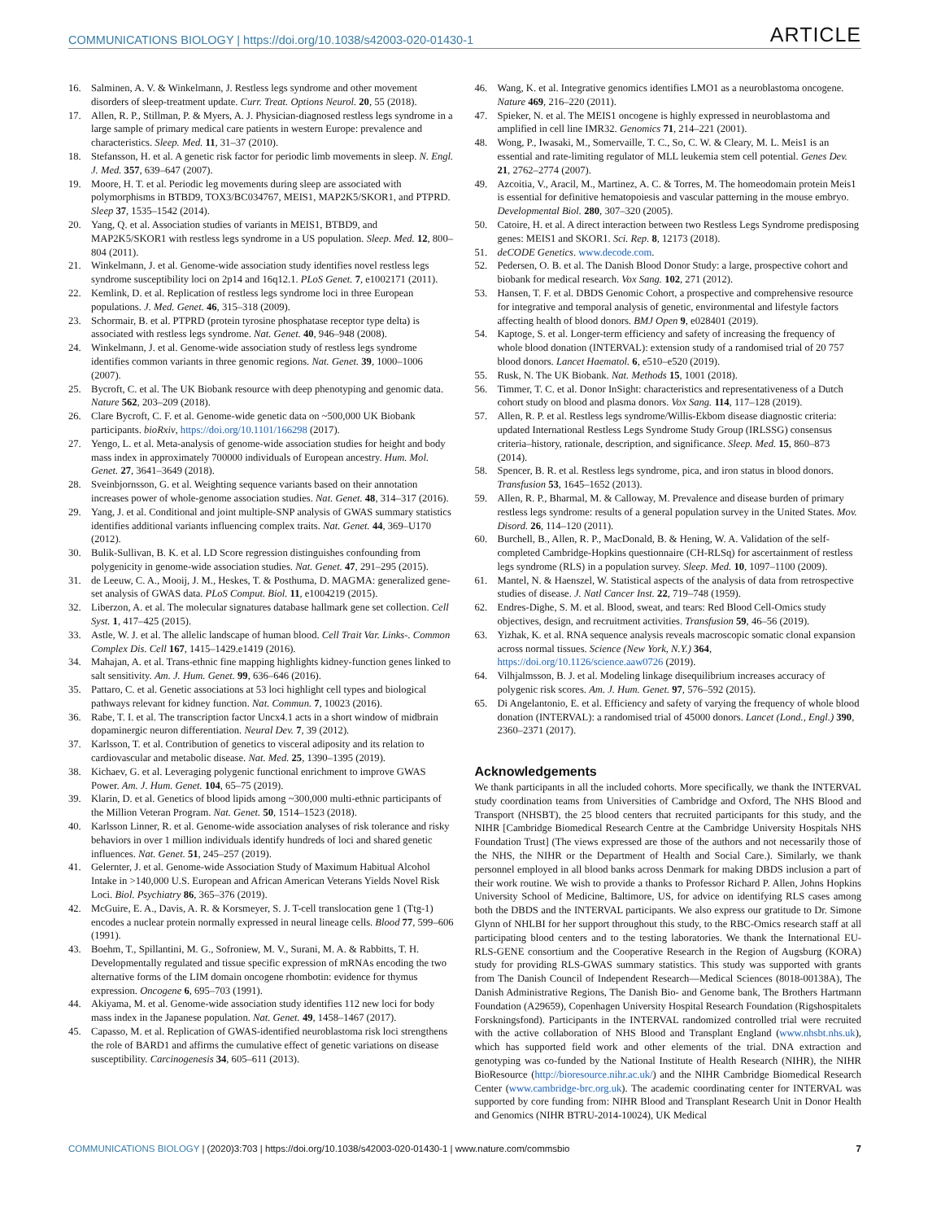COMMUNICATIONS BIOLOGY | https://doi.org/10.1038/s42003-020-01430-1 ARTICLE
16. Salminen, A. V. & Winkelmann, J. Restless legs syndrome and other movement disorders of sleep-treatment update. Curr. Treat. Options Neurol. 20, 55 (2018).
17. Allen, R. P., Stillman, P. & Myers, A. J. Physician-diagnosed restless legs syndrome in a large sample of primary medical care patients in western Europe: prevalence and characteristics. Sleep. Med. 11, 31–37 (2010).
18. Stefansson, H. et al. A genetic risk factor for periodic limb movements in sleep. N. Engl. J. Med. 357, 639–647 (2007).
19. Moore, H. T. et al. Periodic leg movements during sleep are associated with polymorphisms in BTBD9, TOX3/BC034767, MEIS1, MAP2K5/SKOR1, and PTPRD. Sleep 37, 1535–1542 (2014).
20. Yang, Q. et al. Association studies of variants in MEIS1, BTBD9, and MAP2K5/SKOR1 with restless legs syndrome in a US population. Sleep. Med. 12, 800–804 (2011).
21. Winkelmann, J. et al. Genome-wide association study identifies novel restless legs syndrome susceptibility loci on 2p14 and 16q12.1. PLoS Genet. 7, e1002171 (2011).
22. Kemlink, D. et al. Replication of restless legs syndrome loci in three European populations. J. Med. Genet. 46, 315–318 (2009).
23. Schormair, B. et al. PTPRD (protein tyrosine phosphatase receptor type delta) is associated with restless legs syndrome. Nat. Genet. 40, 946–948 (2008).
24. Winkelmann, J. et al. Genome-wide association study of restless legs syndrome identifies common variants in three genomic regions. Nat. Genet. 39, 1000–1006 (2007).
25. Bycroft, C. et al. The UK Biobank resource with deep phenotyping and genomic data. Nature 562, 203–209 (2018).
26. Clare Bycroft, C. F. et al. Genome-wide genetic data on ~500,000 UK Biobank participants. bioRxiv, https://doi.org/10.1101/166298 (2017).
27. Yengo, L. et al. Meta-analysis of genome-wide association studies for height and body mass index in approximately 700000 individuals of European ancestry. Hum. Mol. Genet. 27, 3641–3649 (2018).
28. Sveinbjornsson, G. et al. Weighting sequence variants based on their annotation increases power of whole-genome association studies. Nat. Genet. 48, 314–317 (2016).
29. Yang, J. et al. Conditional and joint multiple-SNP analysis of GWAS summary statistics identifies additional variants influencing complex traits. Nat. Genet. 44, 369–U170 (2012).
30. Bulik-Sullivan, B. K. et al. LD Score regression distinguishes confounding from polygenicity in genome-wide association studies. Nat. Genet. 47, 291–295 (2015).
31. de Leeuw, C. A., Mooij, J. M., Heskes, T. & Posthuma, D. MAGMA: generalized gene-set analysis of GWAS data. PLoS Comput. Biol. 11, e1004219 (2015).
32. Liberzon, A. et al. The molecular signatures database hallmark gene set collection. Cell Syst. 1, 417–425 (2015).
33. Astle, W. J. et al. The allelic landscape of human blood. Cell Trait Var. Links-. Common Complex Dis. Cell 167, 1415–1429.e1419 (2016).
34. Mahajan, A. et al. Trans-ethnic fine mapping highlights kidney-function genes linked to salt sensitivity. Am. J. Hum. Genet. 99, 636–646 (2016).
35. Pattaro, C. et al. Genetic associations at 53 loci highlight cell types and biological pathways relevant for kidney function. Nat. Commun. 7, 10023 (2016).
36. Rabe, T. I. et al. The transcription factor Uncx4.1 acts in a short window of midbrain dopaminergic neuron differentiation. Neural Dev. 7, 39 (2012).
37. Karlsson, T. et al. Contribution of genetics to visceral adiposity and its relation to cardiovascular and metabolic disease. Nat. Med. 25, 1390–1395 (2019).
38. Kichaev, G. et al. Leveraging polygenic functional enrichment to improve GWAS Power. Am. J. Hum. Genet. 104, 65–75 (2019).
39. Klarin, D. et al. Genetics of blood lipids among ~300,000 multi-ethnic participants of the Million Veteran Program. Nat. Genet. 50, 1514–1523 (2018).
40. Karlsson Linner, R. et al. Genome-wide association analyses of risk tolerance and risky behaviors in over 1 million individuals identify hundreds of loci and shared genetic influences. Nat. Genet. 51, 245–257 (2019).
41. Gelernter, J. et al. Genome-wide Association Study of Maximum Habitual Alcohol Intake in >140,000 U.S. European and African American Veterans Yields Novel Risk Loci. Biol. Psychiatry 86, 365–376 (2019).
42. McGuire, E. A., Davis, A. R. & Korsmeyer, S. J. T-cell translocation gene 1 (Ttg-1) encodes a nuclear protein normally expressed in neural lineage cells. Blood 77, 599–606 (1991).
43. Boehm, T., Spillantini, M. G., Sofroniew, M. V., Surani, M. A. & Rabbitts, T. H. Developmentally regulated and tissue specific expression of mRNAs encoding the two alternative forms of the LIM domain oncogene rhombotin: evidence for thymus expression. Oncogene 6, 695–703 (1991).
44. Akiyama, M. et al. Genome-wide association study identifies 112 new loci for body mass index in the Japanese population. Nat. Genet. 49, 1458–1467 (2017).
45. Capasso, M. et al. Replication of GWAS-identified neuroblastoma risk loci strengthens the role of BARD1 and affirms the cumulative effect of genetic variations on disease susceptibility. Carcinogenesis 34, 605–611 (2013).
46. Wang, K. et al. Integrative genomics identifies LMO1 as a neuroblastoma oncogene. Nature 469, 216–220 (2011).
47. Spieker, N. et al. The MEIS1 oncogene is highly expressed in neuroblastoma and amplified in cell line IMR32. Genomics 71, 214–221 (2001).
48. Wong, P., Iwasaki, M., Somervaille, T. C., So, C. W. & Cleary, M. L. Meis1 is an essential and rate-limiting regulator of MLL leukemia stem cell potential. Genes Dev. 21, 2762–2774 (2007).
49. Azcoitia, V., Aracil, M., Martinez, A. C. & Torres, M. The homeodomain protein Meis1 is essential for definitive hematopoiesis and vascular patterning in the mouse embryo. Developmental Biol. 280, 307–320 (2005).
50. Catoire, H. et al. A direct interaction between two Restless Legs Syndrome predisposing genes: MEIS1 and SKOR1. Sci. Rep. 8, 12173 (2018).
51. deCODE Genetics. www.decode.com.
52. Pedersen, O. B. et al. The Danish Blood Donor Study: a large, prospective cohort and biobank for medical research. Vox Sang. 102, 271 (2012).
53. Hansen, T. F. et al. DBDS Genomic Cohort, a prospective and comprehensive resource for integrative and temporal analysis of genetic, environmental and lifestyle factors affecting health of blood donors. BMJ Open 9, e028401 (2019).
54. Kaptoge, S. et al. Longer-term efficiency and safety of increasing the frequency of whole blood donation (INTERVAL): extension study of a randomised trial of 20 757 blood donors. Lancet Haematol. 6, e510–e520 (2019).
55. Rusk, N. The UK Biobank. Nat. Methods 15, 1001 (2018).
56. Timmer, T. C. et al. Donor InSight: characteristics and representativeness of a Dutch cohort study on blood and plasma donors. Vox Sang. 114, 117–128 (2019).
57. Allen, R. P. et al. Restless legs syndrome/Willis-Ekbom disease diagnostic criteria: updated International Restless Legs Syndrome Study Group (IRLSSG) consensus criteria–history, rationale, description, and significance. Sleep. Med. 15, 860–873 (2014).
58. Spencer, B. R. et al. Restless legs syndrome, pica, and iron status in blood donors. Transfusion 53, 1645–1652 (2013).
59. Allen, R. P., Bharmal, M. & Calloway, M. Prevalence and disease burden of primary restless legs syndrome: results of a general population survey in the United States. Mov. Disord. 26, 114–120 (2011).
60. Burchell, B., Allen, R. P., MacDonald, B. & Hening, W. A. Validation of the self-completed Cambridge-Hopkins questionnaire (CH-RLSq) for ascertainment of restless legs syndrome (RLS) in a population survey. Sleep. Med. 10, 1097–1100 (2009).
61. Mantel, N. & Haenszel, W. Statistical aspects of the analysis of data from retrospective studies of disease. J. Natl Cancer Inst. 22, 719–748 (1959).
62. Endres-Dighe, S. M. et al. Blood, sweat, and tears: Red Blood Cell-Omics study objectives, design, and recruitment activities. Transfusion 59, 46–56 (2019).
63. Yizhak, K. et al. RNA sequence analysis reveals macroscopic somatic clonal expansion across normal tissues. Science (New York, N.Y.) 364, https://doi.org/10.1126/science.aaw0726 (2019).
64. Vilhjalmsson, B. J. et al. Modeling linkage disequilibrium increases accuracy of polygenic risk scores. Am. J. Hum. Genet. 97, 576–592 (2015).
65. Di Angelantonio, E. et al. Efficiency and safety of varying the frequency of whole blood donation (INTERVAL): a randomised trial of 45000 donors. Lancet (Lond., Engl.) 390, 2360–2371 (2017).
Acknowledgements
We thank participants in all the included cohorts. More specifically, we thank the INTERVAL study coordination teams from Universities of Cambridge and Oxford, The NHS Blood and Transport (NHSBT), the 25 blood centers that recruited participants for this study, and the NIHR [Cambridge Biomedical Research Centre at the Cambridge University Hospitals NHS Foundation Trust] (The views expressed are those of the authors and not necessarily those of the NHS, the NIHR or the Department of Health and Social Care.). Similarly, we thank personnel employed in all blood banks across Denmark for making DBDS inclusion a part of their work routine. We wish to provide a thanks to Professor Richard P. Allen, Johns Hopkins University School of Medicine, Baltimore, US, for advice on identifying RLS cases among both the DBDS and the INTERVAL participants. We also express our gratitude to Dr. Simone Glynn of NHLBI for her support throughout this study, to the RBC-Omics research staff at all participating blood centers and to the testing laboratories. We thank the International EU-RLS-GENE consortium and the Cooperative Research in the Region of Augsburg (KORA) study for providing RLS-GWAS summary statistics. This study was supported with grants from The Danish Council of Independent Research—Medical Sciences (8018-00138A), The Danish Administrative Regions, The Danish Bio- and Genome bank, The Brothers Hartmann Foundation (A29659), Copenhagen University Hospital Research Foundation (Rigshospitalets Forskningsfond). Participants in the INTERVAL randomized controlled trial were recruited with the active collaboration of NHS Blood and Transplant England (www.nhsbt.nhs.uk), which has supported field work and other elements of the trial. DNA extraction and genotyping was co-funded by the National Institute of Health Research (NIHR), the NIHR BioResource (http://bioresource.nihr.ac.uk/) and the NIHR Cambridge Biomedical Research Center (www.cambridge-brc.org.uk). The academic coordinating center for INTERVAL was supported by core funding from: NIHR Blood and Transplant Research Unit in Donor Health and Genomics (NIHR BTRU-2014-10024), UK Medical
COMMUNICATIONS BIOLOGY | (2020)3:703 | https://doi.org/10.1038/s42003-020-01430-1 | www.nature.com/commsbio 7